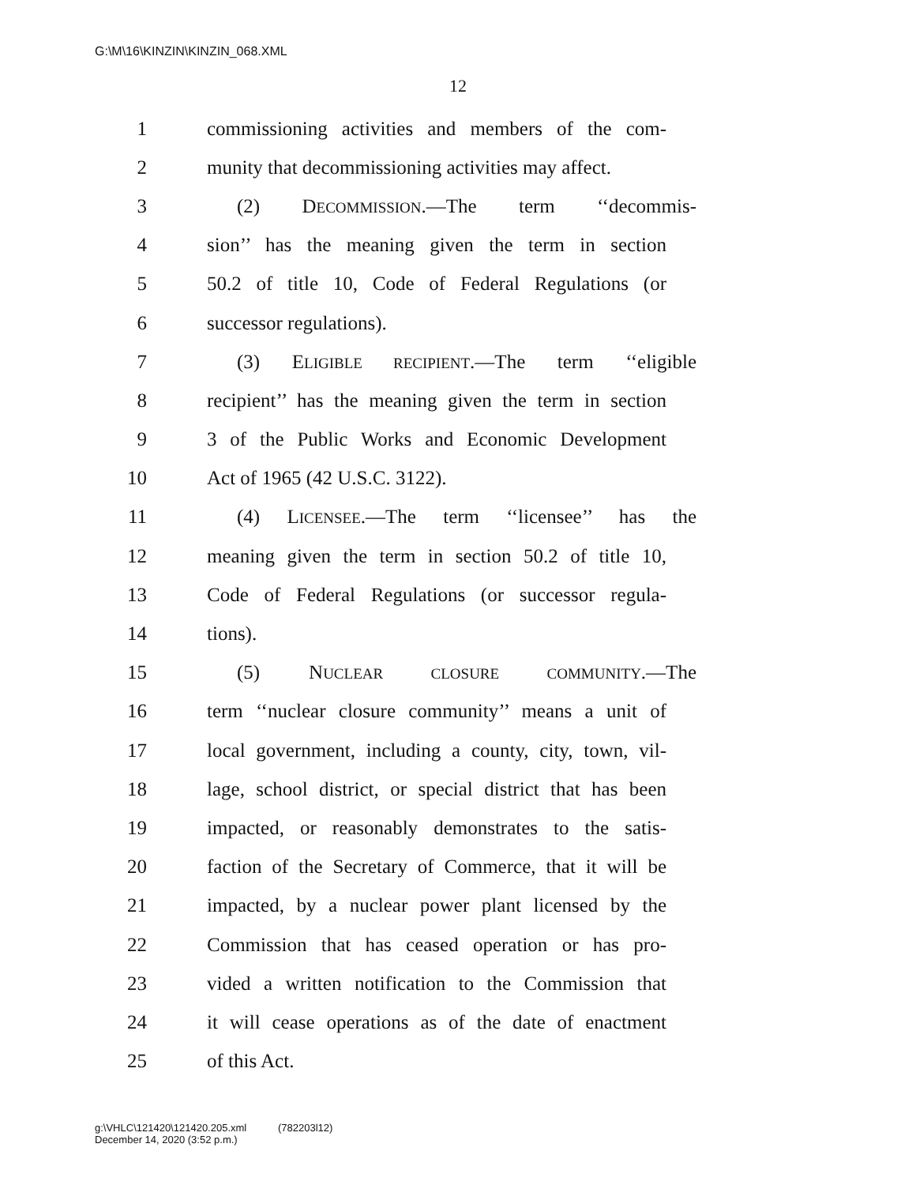G:\M\16\KINZIN\KINZIN_068.XML
12
1 commissioning activities and members of the com-
2 munity that decommissioning activities may affect.
3 (2) DECOMMISSION.—The term ‘‘decommis-
4 sion’’ has the meaning given the term in section
5 50.2 of title 10, Code of Federal Regulations (or
6 successor regulations).
7 (3) ELIGIBLE RECIPIENT.—The term ‘‘eligible
8 recipient’’ has the meaning given the term in section
9 3 of the Public Works and Economic Development
10 Act of 1965 (42 U.S.C. 3122).
11 (4) LICENSEE.—The term ‘‘licensee’’ has the
12 meaning given the term in section 50.2 of title 10,
13 Code of Federal Regulations (or successor regula-
14 tions).
15 (5) NUCLEAR CLOSURE COMMUNITY.—The
16 term ‘‘nuclear closure community’’ means a unit of
17 local government, including a county, city, town, vil-
18 lage, school district, or special district that has been
19 impacted, or reasonably demonstrates to the satis-
20 faction of the Secretary of Commerce, that it will be
21 impacted, by a nuclear power plant licensed by the
22 Commission that has ceased operation or has pro-
23 vided a written notification to the Commission that
24 it will cease operations as of the date of enactment
25 of this Act.
g:\VHLC\121420\121420.205.xml (782203l12)
December 14, 2020 (3:52 p.m.)